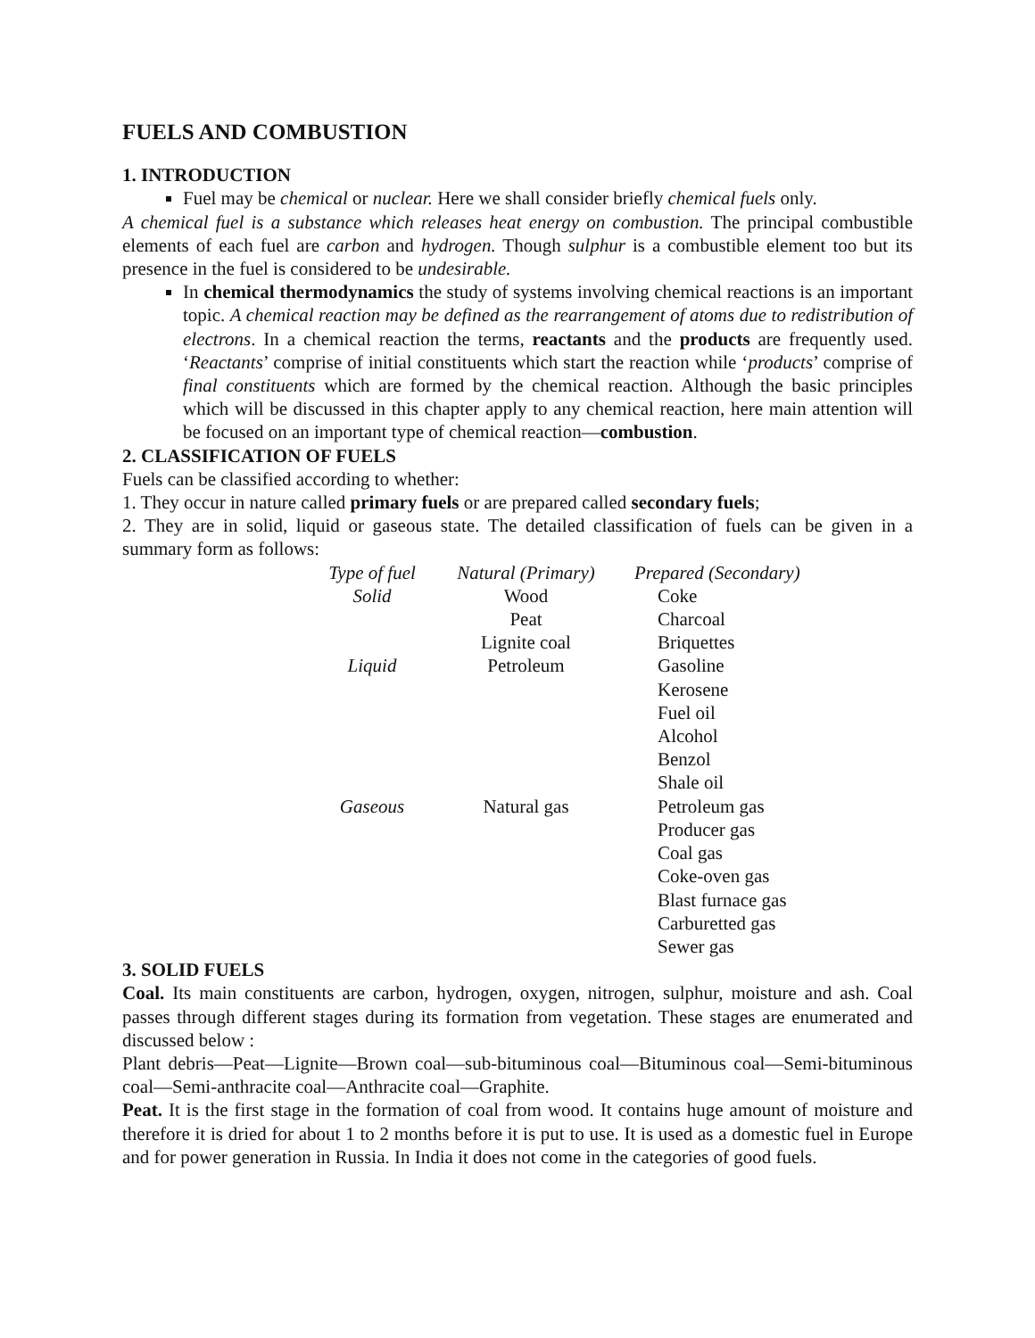FUELS AND COMBUSTION
1. INTRODUCTION
Fuel may be chemical or nuclear. Here we shall consider briefly chemical fuels only.
A chemical fuel is a substance which releases heat energy on combustion. The principal combustible elements of each fuel are carbon and hydrogen. Though sulphur is a combustible element too but its presence in the fuel is considered to be undesirable.
In chemical thermodynamics the study of systems involving chemical reactions is an important topic. A chemical reaction may be defined as the rearrangement of atoms due to redistribution of electrons. In a chemical reaction the terms, reactants and the products are frequently used. ‘Reactants’ comprise of initial constituents which start the reaction while ‘products’ comprise of final constituents which are formed by the chemical reaction. Although the basic principles which will be discussed in this chapter apply to any chemical reaction, here main attention will be focused on an important type of chemical reaction—combustion.
2. CLASSIFICATION OF FUELS
Fuels can be classified according to whether:
1. They occur in nature called primary fuels or are prepared called secondary fuels;
2. They are in solid, liquid or gaseous state. The detailed classification of fuels can be given in a summary form as follows:
| Type of fuel | Natural (Primary) | Prepared (Secondary) |
| --- | --- | --- |
| Solid | Wood | Coke |
| | Peat | Charcoal |
| | Lignite coal | Briquettes |
| Liquid | Petroleum | Gasoline |
| | | Kerosene |
| | | Fuel oil |
| | | Alcohol |
| | | Benzol |
| | | Shale oil |
| Gaseous | Natural gas | Petroleum gas |
| | | Producer gas |
| | | Coal gas |
| | | Coke-oven gas |
| | | Blast furnace gas |
| | | Carburetted gas |
| | | Sewer gas |
3. SOLID FUELS
Coal. Its main constituents are carbon, hydrogen, oxygen, nitrogen, sulphur, moisture and ash. Coal passes through different stages during its formation from vegetation. These stages are enumerated and discussed below :
Plant debris—Peat—Lignite—Brown coal—sub-bituminous coal—Bituminous coal—Semi-bituminous coal—Semi-anthracite coal—Anthracite coal—Graphite.
Peat. It is the first stage in the formation of coal from wood. It contains huge amount of moisture and therefore it is dried for about 1 to 2 months before it is put to use. It is used as a domestic fuel in Europe and for power generation in Russia. In India it does not come in the categories of good fuels.